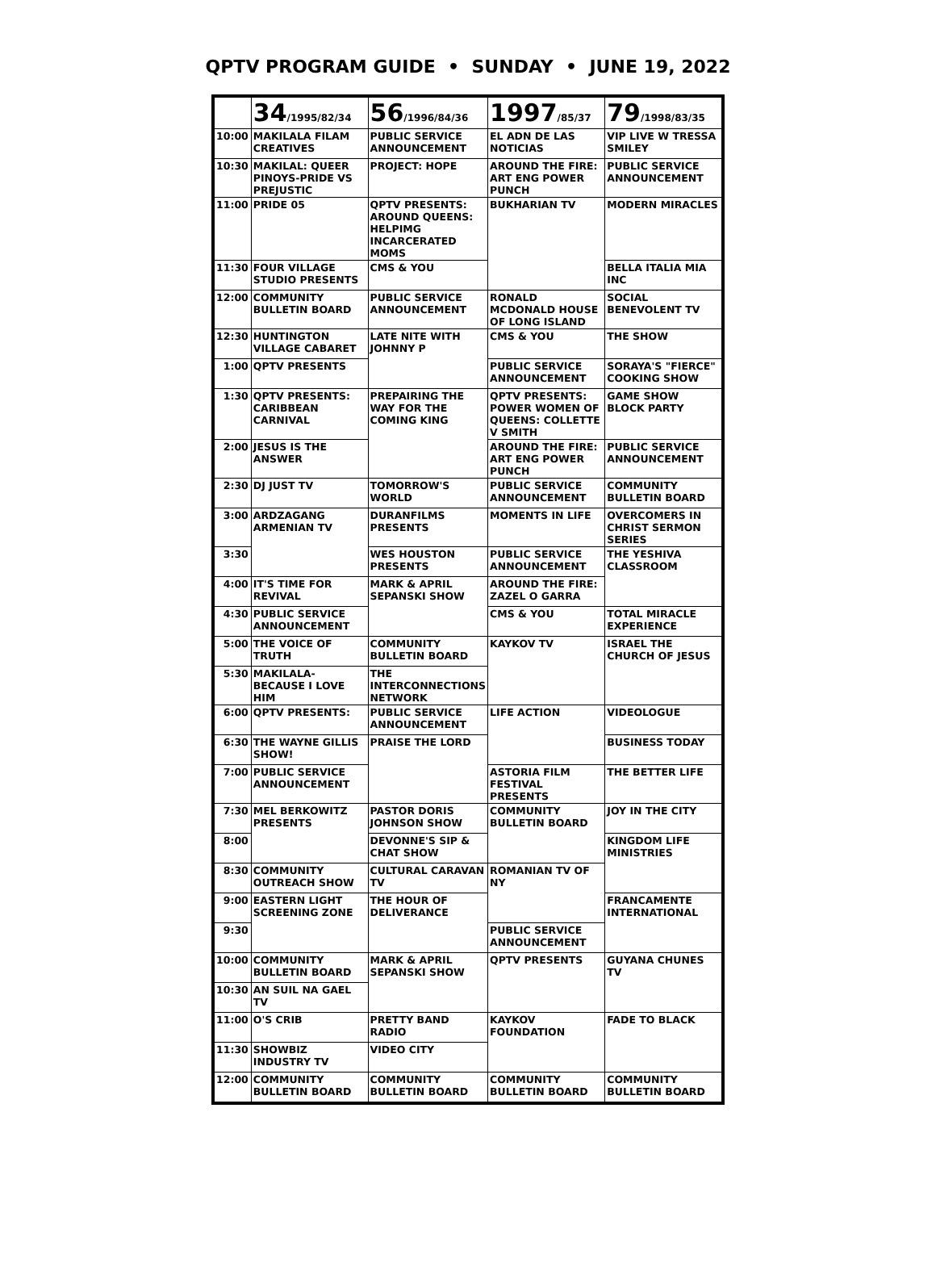QPTV PROGRAM GUIDE • SUNDAY • JUNE 19, 2022
| | 34 /1995/82/34 | 56 /1996/84/36 | 1997 /85/37 | 79 /1998/83/35 |
| --- | --- | --- | --- | --- |
| 10:00 | MAKILALA FILAM CREATIVES | PUBLIC SERVICE ANNOUNCEMENT | EL ADN DE LAS NOTICIAS | VIP LIVE W TRESSA SMILEY |
| 10:30 | MAKILAL: QUEER PINOYS-PRIDE VS PREJUSTIC | PROJECT: HOPE | AROUND THE FIRE: ART ENG POWER PUNCH | PUBLIC SERVICE ANNOUNCEMENT |
| 11:00 | PRIDE 05 | QPTV PRESENTS: AROUND QUEENS: HELPIMG INCARCERATED MOMS | BUKHARIAN TV | MODERN MIRACLES |
| 11:30 | FOUR VILLAGE STUDIO PRESENTS | CMS & YOU | | BELLA ITALIA MIA INC |
| 12:00 | COMMUNITY BULLETIN BOARD | PUBLIC SERVICE ANNOUNCEMENT | RONALD MCDONALD HOUSE OF LONG ISLAND | SOCIAL BENEVOLENT TV |
| 12:30 | HUNTINGTON VILLAGE CABARET | LATE NITE WITH JOHNNY P | CMS & YOU | THE SHOW |
| 1:00 | QPTV PRESENTS | | PUBLIC SERVICE ANNOUNCEMENT | SORAYA'S "FIERCE" COOKING SHOW |
| 1:30 | QPTV PRESENTS: CARIBBEAN CARNIVAL | PREPAIRING THE WAY FOR THE COMING KING | QPTV PRESENTS: POWER WOMEN OF QUEENS: COLLETTE V SMITH | GAME SHOW BLOCK PARTY |
| 2:00 | JESUS IS THE ANSWER | | AROUND THE FIRE: ART ENG POWER PUNCH | PUBLIC SERVICE ANNOUNCEMENT |
| 2:30 | DJ JUST TV | TOMORROW'S WORLD | PUBLIC SERVICE ANNOUNCEMENT | COMMUNITY BULLETIN BOARD |
| 3:00 | ARDZAGANG ARMENIAN TV | DURANFILMS PRESENTS | MOMENTS IN LIFE | OVERCOMERS IN CHRIST SERMON SERIES |
| 3:30 | | WES HOUSTON PRESENTS | PUBLIC SERVICE ANNOUNCEMENT | THE YESHIVA CLASSROOM |
| 4:00 | IT'S TIME FOR REVIVAL | MARK & APRIL SEPANSKI SHOW | AROUND THE FIRE: ZAZEL O GARRA | |
| 4:30 | PUBLIC SERVICE ANNOUNCEMENT | | CMS & YOU | TOTAL MIRACLE EXPERIENCE |
| 5:00 | THE VOICE OF TRUTH | COMMUNITY BULLETIN BOARD | KAYKOV TV | ISRAEL THE CHURCH OF JESUS |
| 5:30 | MAKILALA- BECAUSE I LOVE HIM | THE INTERCONNECTIONS NETWORK | | |
| 6:00 | QPTV PRESENTS: | PUBLIC SERVICE ANNOUNCEMENT | LIFE ACTION | VIDEOLOGUE |
| 6:30 | THE WAYNE GILLIS SHOW! | PRAISE THE LORD | | BUSINESS TODAY |
| 7:00 | PUBLIC SERVICE ANNOUNCEMENT | | ASTORIA FILM FESTIVAL PRESENTS | THE BETTER LIFE |
| 7:30 | MEL BERKOWITZ PRESENTS | PASTOR DORIS JOHNSON SHOW | COMMUNITY BULLETIN BOARD | JOY IN THE CITY |
| 8:00 | | DEVONNE'S SIP & CHAT SHOW | | KINGDOM LIFE MINISTRIES |
| 8:30 | COMMUNITY OUTREACH SHOW | CULTURAL CARAVAN TV | ROMANIAN TV OF NY | |
| 9:00 | EASTERN LIGHT SCREENING ZONE | THE HOUR OF DELIVERANCE | | FRANCAMENTE INTERNATIONAL |
| 9:30 | | | PUBLIC SERVICE ANNOUNCEMENT | |
| 10:00 | COMMUNITY BULLETIN BOARD | MARK & APRIL SEPANSKI SHOW | QPTV PRESENTS | GUYANA CHUNES TV |
| 10:30 | AN SUIL NA GAEL TV | | | |
| 11:00 | O'S CRIB | PRETTY BAND RADIO | KAYKOV FOUNDATION | FADE TO BLACK |
| 11:30 | SHOWBIZ INDUSTRY TV | VIDEO CITY | | |
| 12:00 | COMMUNITY BULLETIN BOARD | COMMUNITY BULLETIN BOARD | COMMUNITY BULLETIN BOARD | COMMUNITY BULLETIN BOARD |